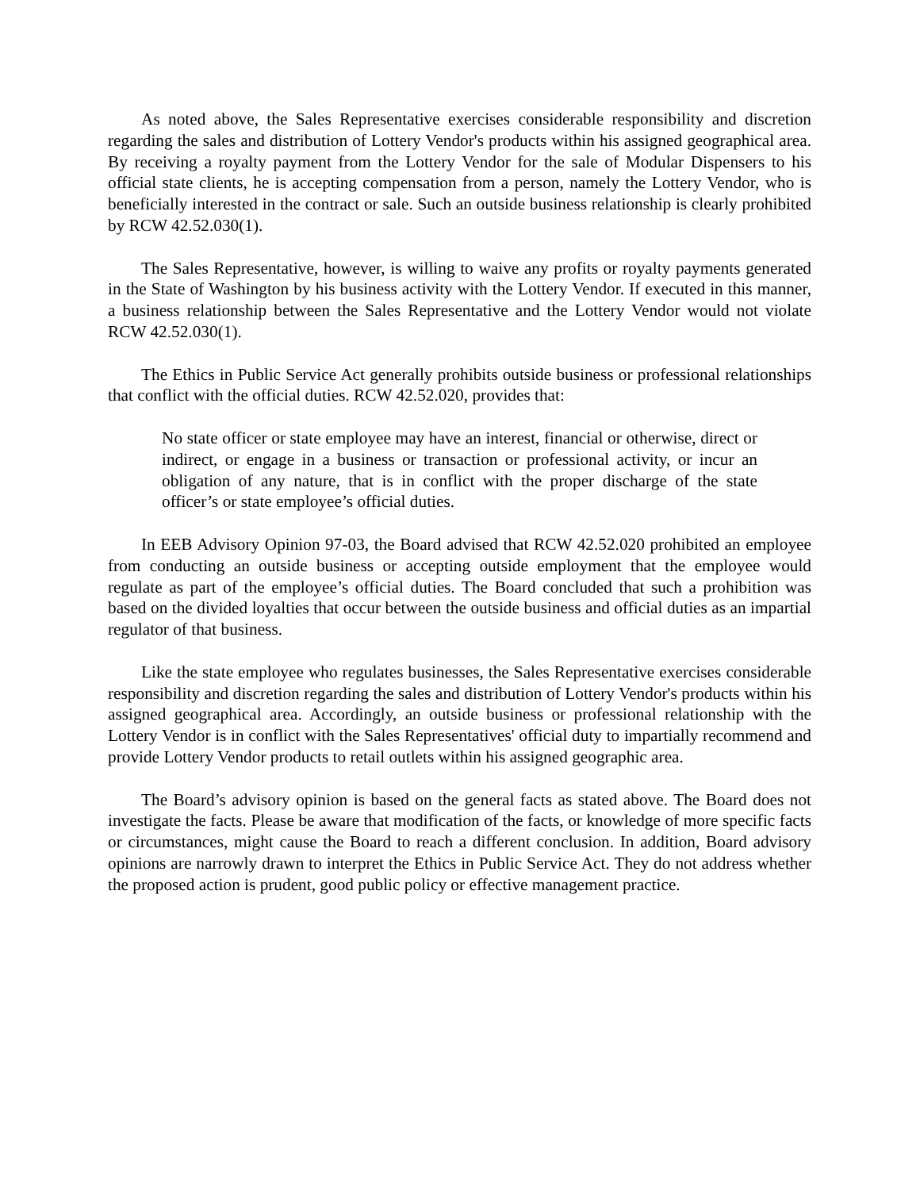As noted above, the Sales Representative exercises considerable responsibility and discretion regarding the sales and distribution of Lottery Vendor's products within his assigned geographical area. By receiving a royalty payment from the Lottery Vendor for the sale of Modular Dispensers to his official state clients, he is accepting compensation from a person, namely the Lottery Vendor, who is beneficially interested in the contract or sale. Such an outside business relationship is clearly prohibited by RCW 42.52.030(1).
The Sales Representative, however, is willing to waive any profits or royalty payments generated in the State of Washington by his business activity with the Lottery Vendor. If executed in this manner, a business relationship between the Sales Representative and the Lottery Vendor would not violate RCW 42.52.030(1).
The Ethics in Public Service Act generally prohibits outside business or professional relationships that conflict with the official duties. RCW 42.52.020, provides that:
No state officer or state employee may have an interest, financial or otherwise, direct or indirect, or engage in a business or transaction or professional activity, or incur an obligation of any nature, that is in conflict with the proper discharge of the state officer’s or state employee’s official duties.
In EEB Advisory Opinion 97-03, the Board advised that RCW 42.52.020 prohibited an employee from conducting an outside business or accepting outside employment that the employee would regulate as part of the employee’s official duties. The Board concluded that such a prohibition was based on the divided loyalties that occur between the outside business and official duties as an impartial regulator of that business.
Like the state employee who regulates businesses, the Sales Representative exercises considerable responsibility and discretion regarding the sales and distribution of Lottery Vendor's products within his assigned geographical area. Accordingly, an outside business or professional relationship with the Lottery Vendor is in conflict with the Sales Representatives' official duty to impartially recommend and provide Lottery Vendor products to retail outlets within his assigned geographic area.
The Board’s advisory opinion is based on the general facts as stated above. The Board does not investigate the facts. Please be aware that modification of the facts, or knowledge of more specific facts or circumstances, might cause the Board to reach a different conclusion. In addition, Board advisory opinions are narrowly drawn to interpret the Ethics in Public Service Act. They do not address whether the proposed action is prudent, good public policy or effective management practice.